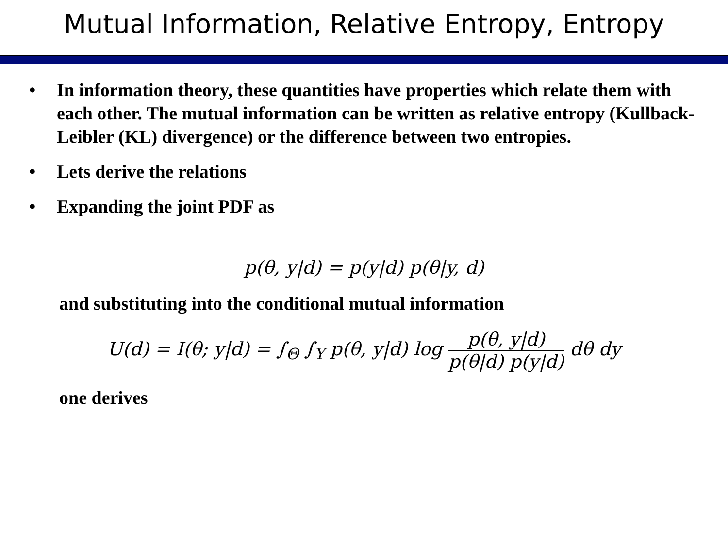Mutual Information, Relative Entropy, Entropy
• In information theory, these quantities have properties which relate them with each other. The mutual information can be written as relative entropy (Kullback-Leibler (KL) divergence) or the difference between two entropies.
• Lets derive the relations
• Expanding the joint PDF as
p(θ, y|d) = p(y|d) p(θ|y, d)
and substituting into the conditional mutual information
U(d) = I(θ; y|d) = ∫<sub>Θ</sub> ∫<sub>Y</sub> p(θ, y|d) log p(θ, y|d) p(θ|d) p(y|d) dθ dy
one derives